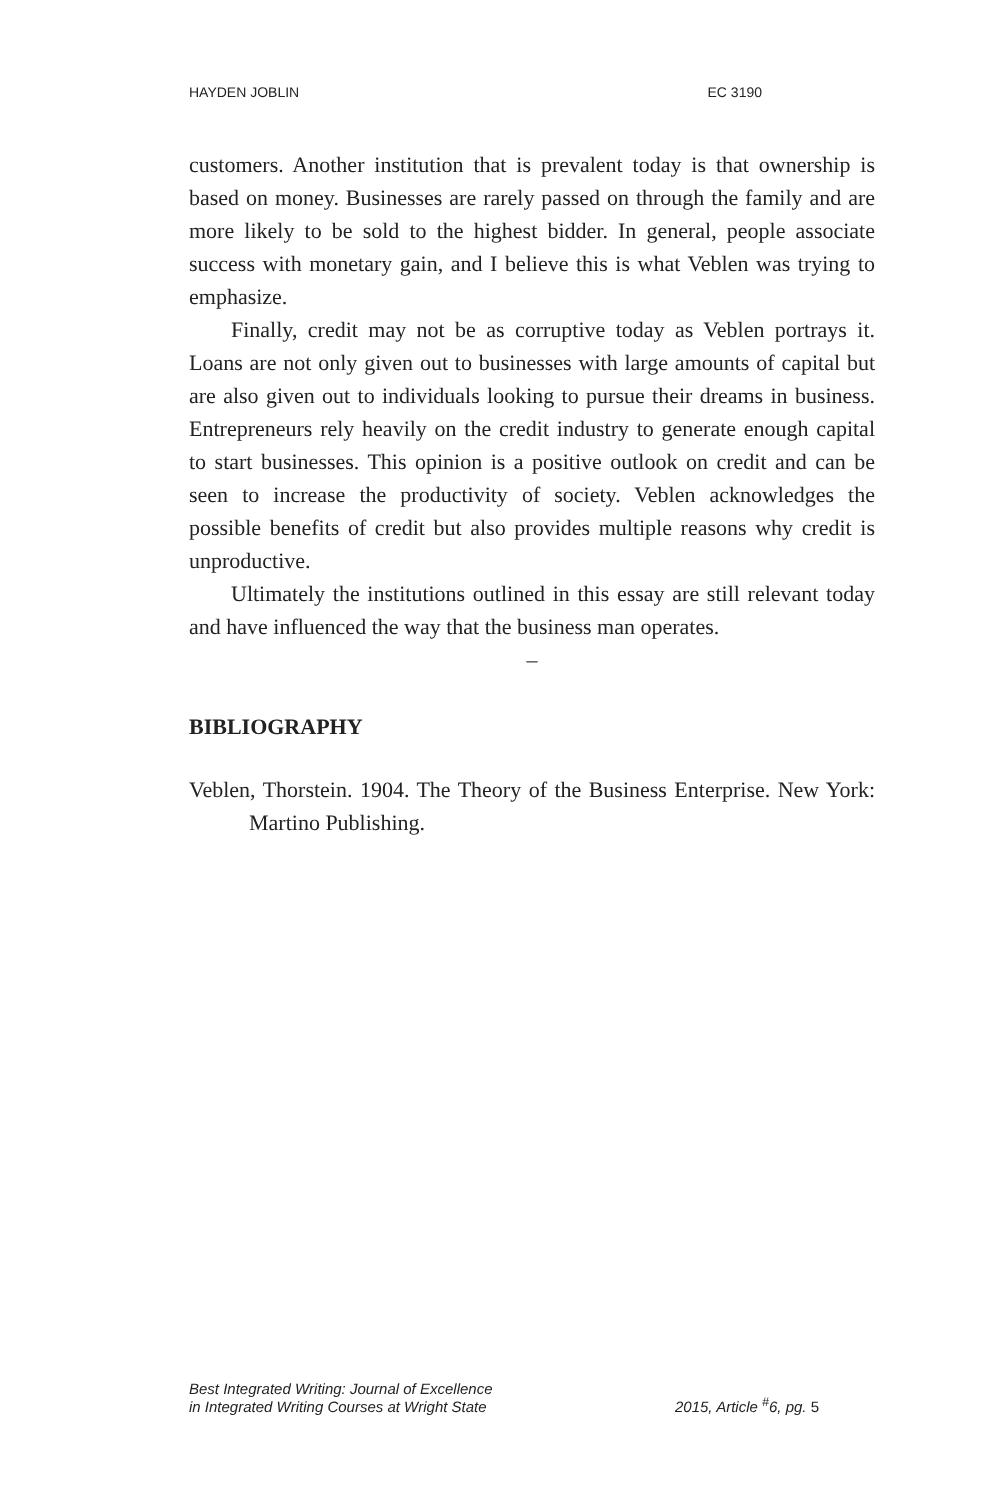HAYDEN JOBLIN EC 3190
customers. Another institution that is prevalent today is that ownership is based on money. Businesses are rarely passed on through the family and are more likely to be sold to the highest bidder. In general, people associate success with monetary gain, and I believe this is what Veblen was trying to emphasize.
Finally, credit may not be as corruptive today as Veblen portrays it. Loans are not only given out to businesses with large amounts of capital but are also given out to individuals looking to pursue their dreams in business. Entrepreneurs rely heavily on the credit industry to generate enough capital to start businesses. This opinion is a positive outlook on credit and can be seen to increase the productivity of society. Veblen acknowledges the possible benefits of credit but also provides multiple reasons why credit is unproductive.
Ultimately the institutions outlined in this essay are still relevant today and have influenced the way that the business man operates.
–
BIBLIOGRAPHY
Veblen, Thorstein. 1904. The Theory of the Business Enterprise. New York: Martino Publishing.
Best Integrated Writing: Journal of Excellence
in Integrated Writing Courses at Wright State 2015, Article <sup>#</sup>6, pg. 5